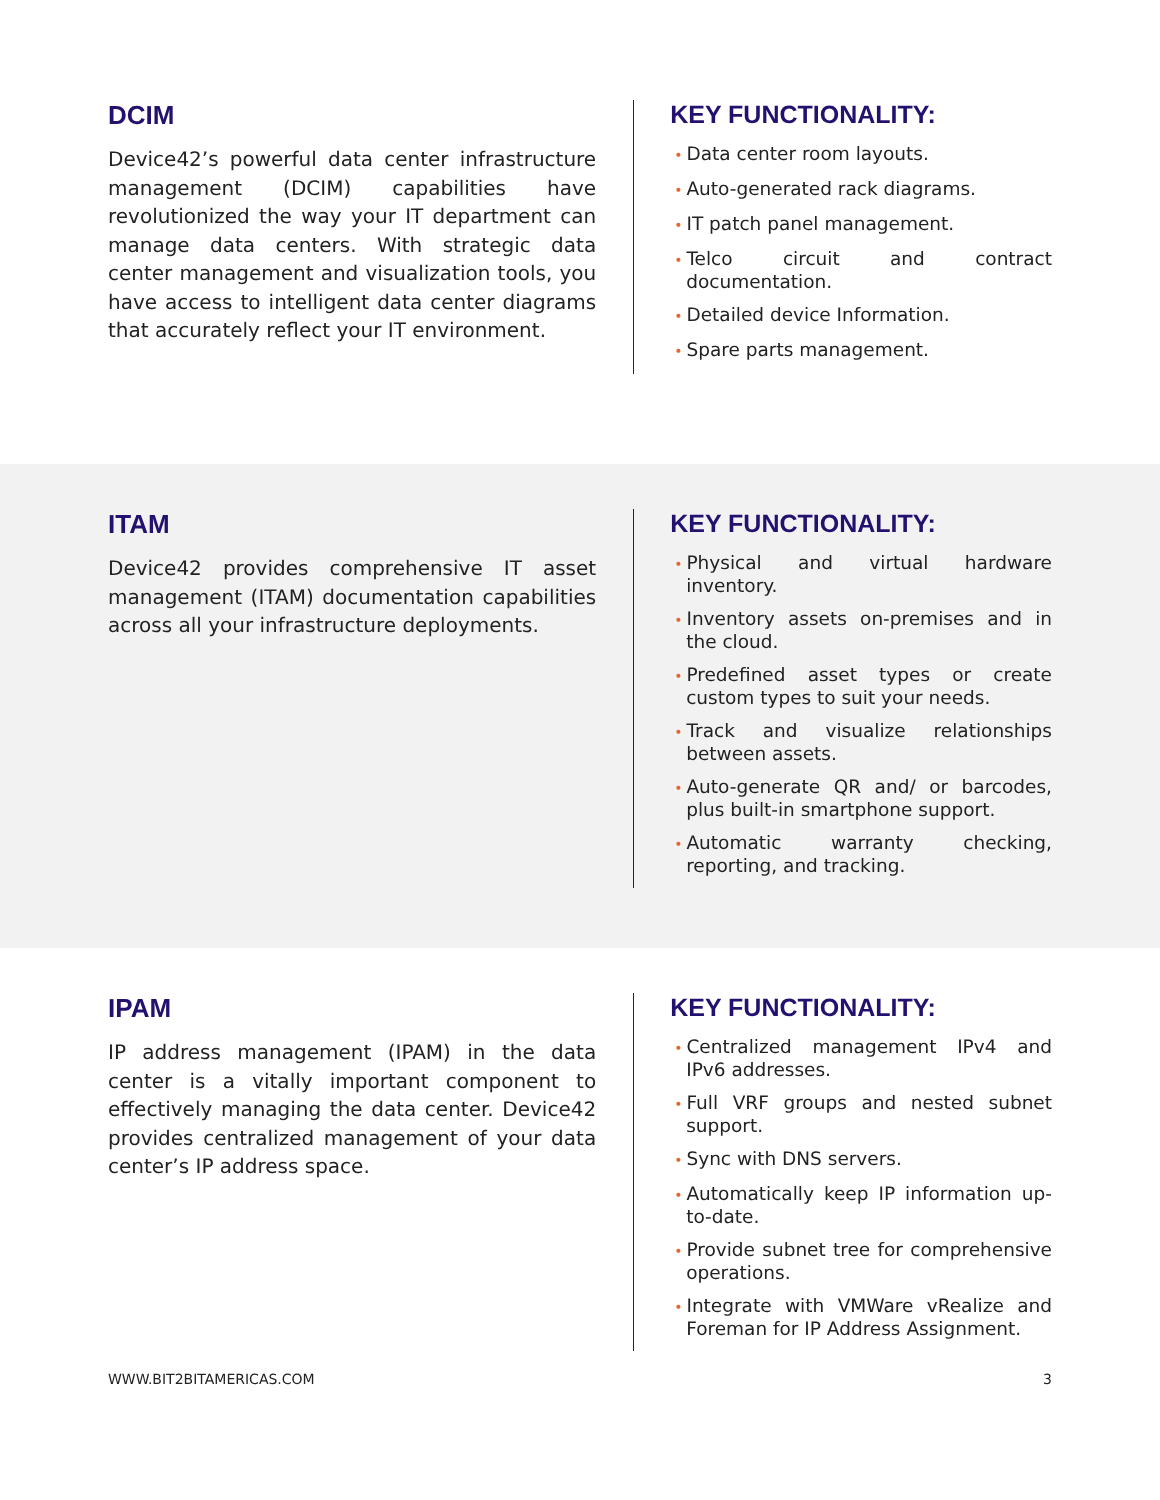DCIM
Device42’s powerful data center infrastructure management (DCIM) capabilities have revolutionized the way your IT department can manage data centers. With strategic data center management and visualization tools, you have access to intelligent data center diagrams that accurately reflect your IT environment.
KEY FUNCTIONALITY:
• Data center room layouts.
• Auto-generated rack diagrams.
• IT patch panel management.
• Telco circuit and contract documentation.
• Detailed device Information.
• Spare parts management.
ITAM
Device42 provides comprehensive IT asset management (ITAM) documentation capabilities across all your infrastructure deployments.
KEY FUNCTIONALITY:
• Physical and virtual hardware inventory.
• Inventory assets on-premises and in the cloud.
• Predefined asset types or create custom types to suit your needs.
• Track and visualize relationships between assets.
• Auto-generate QR and/ or barcodes, plus built-in smartphone support.
• Automatic warranty checking, reporting, and tracking.
IPAM
IP address management (IPAM) in the data center is a vitally important component to effectively managing the data center. Device42 provides centralized management of your data center’s IP address space.
KEY FUNCTIONALITY:
• Centralized management IPv4 and IPv6 addresses.
• Full VRF groups and nested subnet support.
• Sync with DNS servers.
• Automatically keep IP information up-to-date.
• Provide subnet tree for comprehensive operations.
• Integrate with VMWare vRealize and Foreman for IP Address Assignment.
WWW.BIT2BITAMERICAS.COM 3